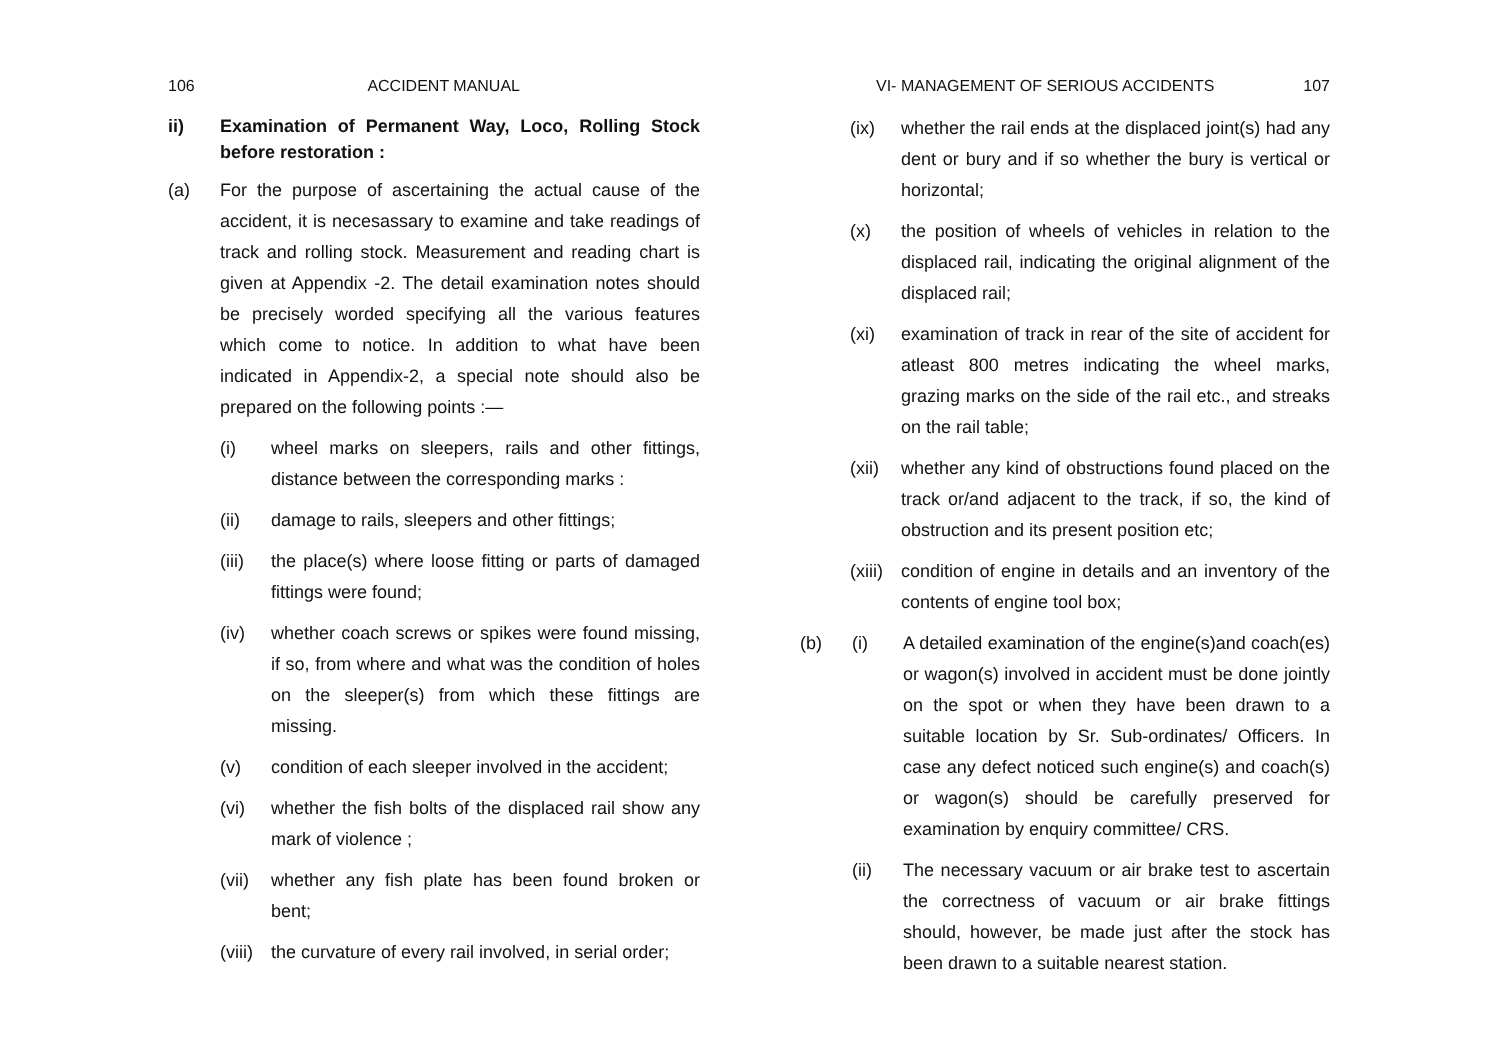106 ACCIDENT MANUAL
ii) Examination of Permanent Way, Loco, Rolling Stock before restoration :
(a) For the purpose of ascertaining the actual cause of the accident, it is necesassary to examine and take readings of track and rolling stock. Measurement and reading chart is given at Appendix -2. The detail examination notes should be precisely worded specifying all the various features which come to notice. In addition to what have been indicated in Appendix-2, a special note should also be prepared on the following points :—
(i) wheel marks on sleepers, rails and other fittings, distance between the corresponding marks :
(ii) damage to rails, sleepers and other fittings;
(iii) the place(s) where loose fitting or parts of damaged fittings were found;
(iv) whether coach screws or spikes were found missing, if so, from where and what was the condition of holes on the sleeper(s) from which these fittings are missing.
(v) condition of each sleeper involved in the accident;
(vi) whether the fish bolts of the displaced rail show any mark of violence ;
(vii) whether any fish plate has been found broken or bent;
(viii) the curvature of every rail involved, in serial order;
VI- MANAGEMENT OF SERIOUS ACCIDENTS 107
(ix) whether the rail ends at the displaced joint(s) had any dent or bury and if so whether the bury is vertical or horizontal;
(x) the position of wheels of vehicles in relation to the displaced rail, indicating the original alignment of the displaced rail;
(xi) examination of track in rear of the site of accident for atleast 800 metres indicating the wheel marks, grazing marks on the side of the rail etc., and streaks on the rail table;
(xii) whether any kind of obstructions found placed on the track or/and adjacent to the track, if so, the kind of obstruction and its present position etc;
(xiii) condition of engine in details and an inventory of the contents of engine tool box;
(b) (i) A detailed examination of the engine(s)and coach(es) or wagon(s) involved in accident must be done jointly on the spot or when they have been drawn to a suitable location by Sr. Sub-ordinates/ Officers. In case any defect noticed such engine(s) and coach(s) or wagon(s) should be carefully preserved for examination by enquiry committee/ CRS.
(ii) The necessary vacuum or air brake test to ascertain the correctness of vacuum or air brake fittings should, however, be made just after the stock has been drawn to a suitable nearest station.